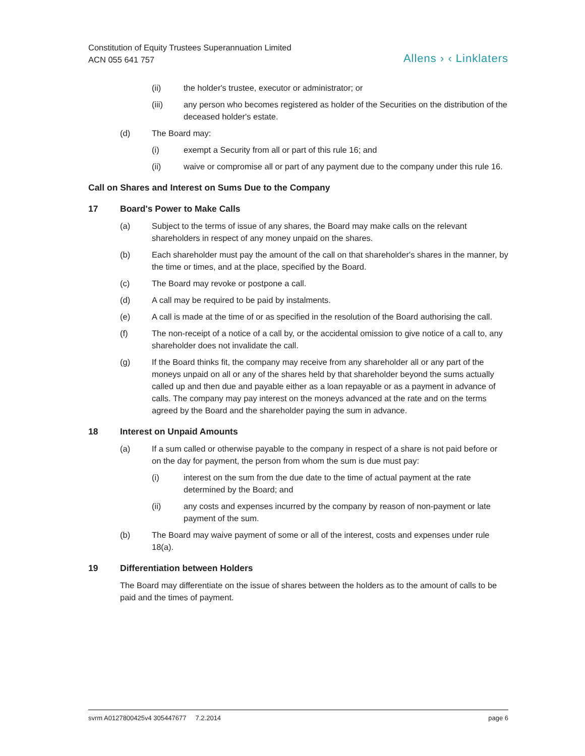Constitution of Equity Trustees Superannuation Limited
ACN 055 641 757
Allens › ‹ Linklaters
(ii) the holder's trustee, executor or administrator; or
(iii) any person who becomes registered as holder of the Securities on the distribution of the deceased holder's estate.
(d) The Board may:
(i) exempt a Security from all or part of this rule 16; and
(ii) waive or compromise all or part of any payment due to the company under this rule 16.
Call on Shares and Interest on Sums Due to the Company
17 Board's Power to Make Calls
(a) Subject to the terms of issue of any shares, the Board may make calls on the relevant shareholders in respect of any money unpaid on the shares.
(b) Each shareholder must pay the amount of the call on that shareholder's shares in the manner, by the time or times, and at the place, specified by the Board.
(c) The Board may revoke or postpone a call.
(d) A call may be required to be paid by instalments.
(e) A call is made at the time of or as specified in the resolution of the Board authorising the call.
(f) The non-receipt of a notice of a call by, or the accidental omission to give notice of a call to, any shareholder does not invalidate the call.
(g) If the Board thinks fit, the company may receive from any shareholder all or any part of the moneys unpaid on all or any of the shares held by that shareholder beyond the sums actually called up and then due and payable either as a loan repayable or as a payment in advance of calls. The company may pay interest on the moneys advanced at the rate and on the terms agreed by the Board and the shareholder paying the sum in advance.
18 Interest on Unpaid Amounts
(a) If a sum called or otherwise payable to the company in respect of a share is not paid before or on the day for payment, the person from whom the sum is due must pay:
(i) interest on the sum from the due date to the time of actual payment at the rate determined by the Board; and
(ii) any costs and expenses incurred by the company by reason of non-payment or late payment of the sum.
(b) The Board may waive payment of some or all of the interest, costs and expenses under rule 18(a).
19 Differentiation between Holders
The Board may differentiate on the issue of shares between the holders as to the amount of calls to be paid and the times of payment.
svrm A0127800425v4 305447677 7.2.2014 page 6